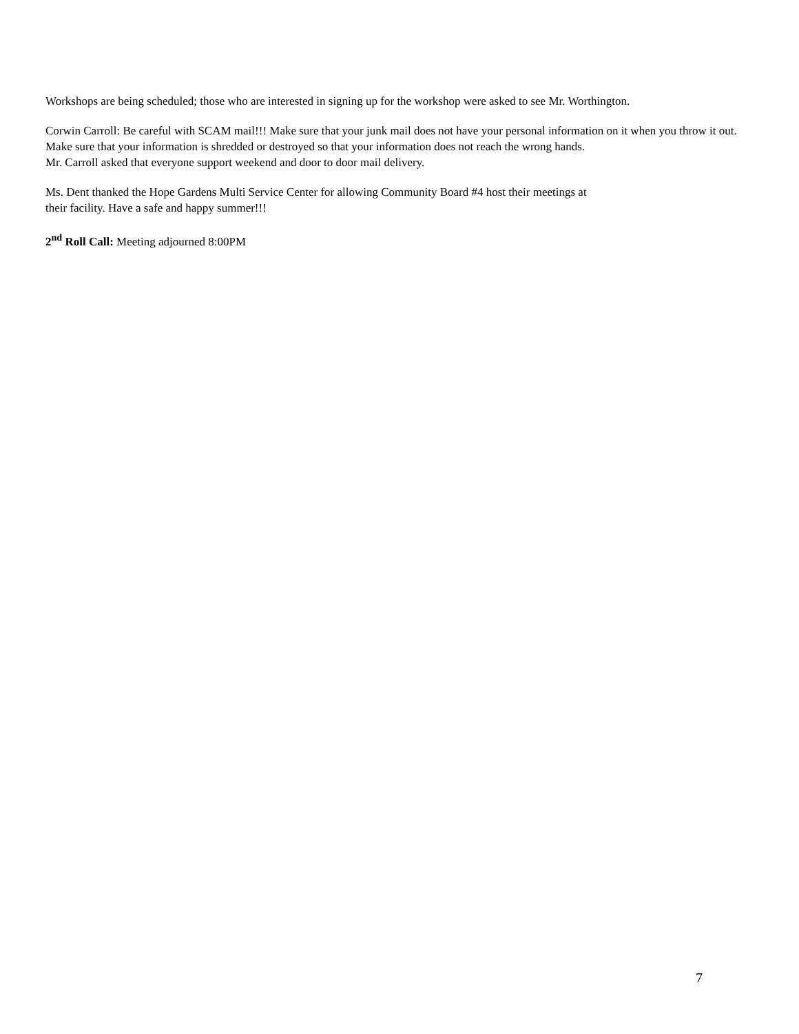Workshops are being scheduled; those who are interested in signing up for the workshop were asked to see Mr. Worthington.
Corwin Carroll: Be careful with SCAM mail!!! Make sure that your junk mail does not have your personal information on it when you throw it out. Make sure that your information is shredded or destroyed so that your information does not reach the wrong hands.
Mr. Carroll asked that everyone support weekend and door to door mail delivery.
Ms. Dent thanked the Hope Gardens Multi Service Center for allowing Community Board #4 host their meetings at
their facility. Have a safe and happy summer!!!
2<sup>nd</sup> Roll Call: Meeting adjourned 8:00PM
7